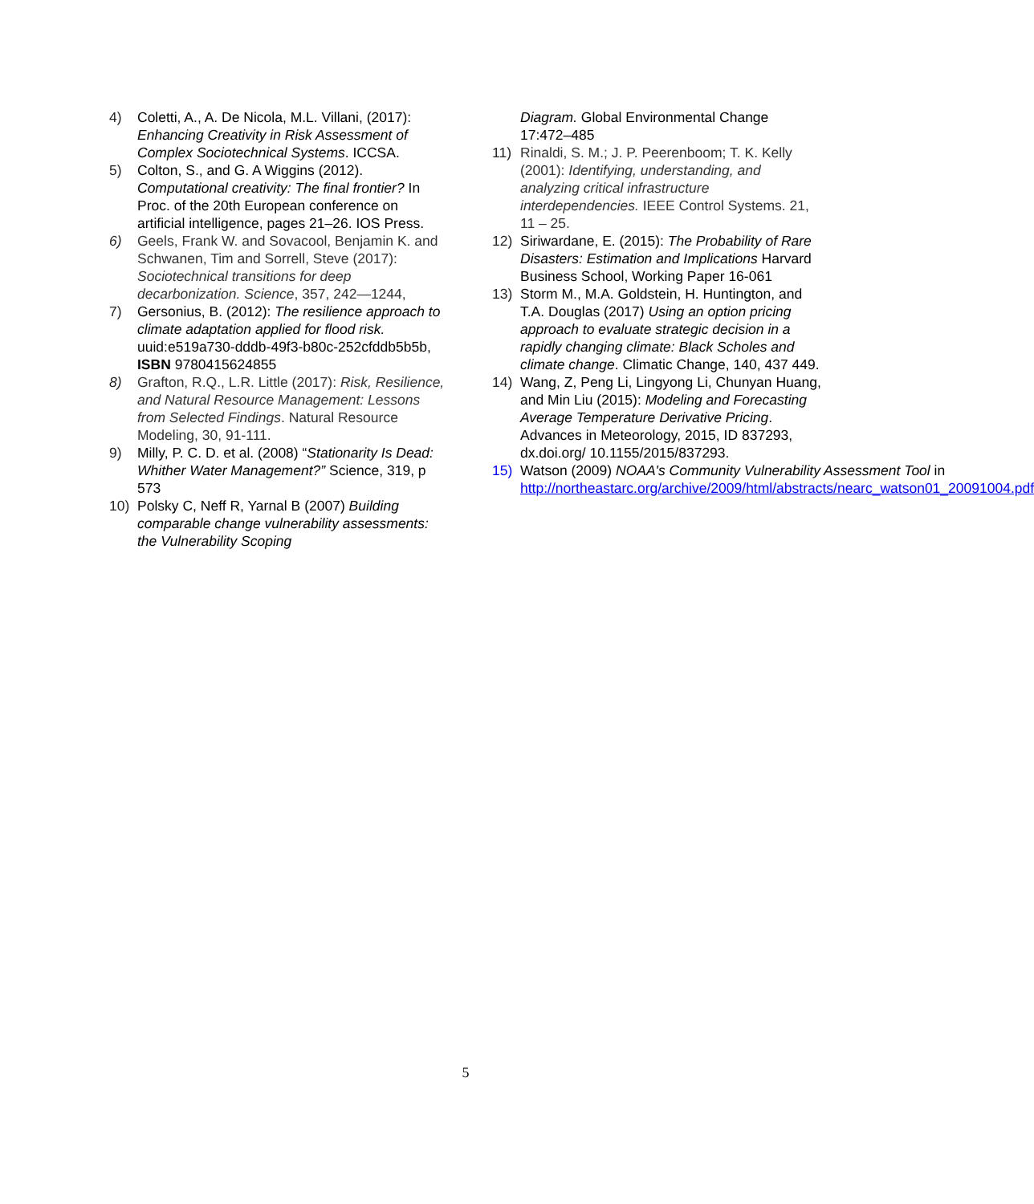4) Coletti, A., A. De Nicola, M.L. Villani, (2017): Enhancing Creativity in Risk Assessment of Complex Sociotechnical Systems. ICCSA.
5) Colton, S., and G. A Wiggins (2012). Computational creativity: The final frontier? In Proc. of the 20th European conference on artificial intelligence, pages 21–26. IOS Press.
6) Geels, Frank W. and Sovacool, Benjamin K. and Schwanen, Tim and Sorrell, Steve (2017): Sociotechnical transitions for deep decarbonization. Science, 357, 242—1244,
7) Gersonius, B. (2012): The resilience approach to climate adaptation applied for flood risk. uuid:e519a730-dddb-49f3-b80c-252cfddb5b5b, ISBN 9780415624855
8) Grafton, R.Q., L.R. Little (2017): Risk, Resilience, and Natural Resource Management: Lessons from Selected Findings. Natural Resource Modeling, 30, 91-111.
9) Milly, P. C. D. et al. (2008) “Stationarity Is Dead: Whither Water Management?” Science, 319, p 573
10) Polsky C, Neff R, Yarnal B (2007) Building comparable change vulnerability assessments: the Vulnerability Scoping
Diagram. Global Environmental Change 17:472–485
11) Rinaldi, S. M.; J. P. Peerenboom; T. K. Kelly (2001): Identifying, understanding, and analyzing critical infrastructure interdependencies. IEEE Control Systems. 21, 11 – 25.
12) Siriwardane, E. (2015): The Probability of Rare Disasters: Estimation and Implications Harvard Business School, Working Paper 16-061
13) Storm M., M.A. Goldstein, H. Huntington, and T.A. Douglas (2017) Using an option pricing approach to evaluate strategic decision in a rapidly changing climate: Black Scholes and climate change. Climatic Change, 140, 437 449.
14) Wang, Z, Peng Li, Lingyong Li, Chunyan Huang, and Min Liu (2015): Modeling and Forecasting Average Temperature Derivative Pricing. Advances in Meteorology, 2015, ID 837293, dx.doi.org/ 10.1155/2015/837293.
15) Watson (2009) NOAA's Community Vulnerability Assessment Tool in http://northeastarc.org/archive/2009/html/abstracts/nearc_watson01_20091004.pdf
5